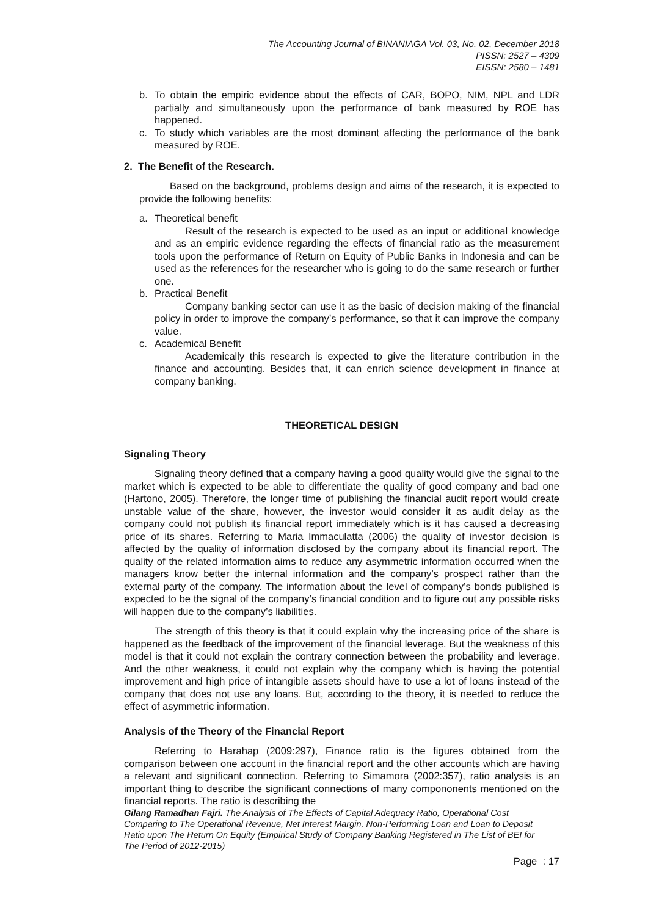The Accounting Journal of BINANIAGA Vol. 03, No. 02, December 2018
PISSN: 2527 – 4309
EISSN: 2580 – 1481
b. To obtain the empiric evidence about the effects of CAR, BOPO, NIM, NPL and LDR partially and simultaneously upon the performance of bank measured by ROE has happened.
c. To study which variables are the most dominant affecting the performance of the bank measured by ROE.
2. The Benefit of the Research.
Based on the background, problems design and aims of the research, it is expected to provide the following benefits:
a. Theoretical benefit
Result of the research is expected to be used as an input or additional knowledge and as an empiric evidence regarding the effects of financial ratio as the measurement tools upon the performance of Return on Equity of Public Banks in Indonesia and can be used as the references for the researcher who is going to do the same research or further one.
b. Practical Benefit
Company banking sector can use it as the basic of decision making of the financial policy in order to improve the company’s performance, so that it can improve the company value.
c. Academical Benefit
Academically this research is expected to give the literature contribution in the finance and accounting. Besides that, it can enrich science development in finance at company banking.
THEORETICAL DESIGN
Signaling Theory
Signaling theory defined that a company having a good quality would give the signal to the market which is expected to be able to differentiate the quality of good company and bad one (Hartono, 2005). Therefore, the longer time of publishing the financial audit report would create unstable value of the share, however, the investor would consider it as audit delay as the company could not publish its financial report immediately which is it has caused a decreasing price of its shares. Referring to Maria Immaculatta (2006) the quality of investor decision is affected by the quality of information disclosed by the company about its financial report. The quality of the related information aims to reduce any asymmetric information occurred when the managers know better the internal information and the company’s prospect rather than the external party of the company. The information about the level of company’s bonds published is expected to be the signal of the company’s financial condition and to figure out any possible risks will happen due to the company’s liabilities.
The strength of this theory is that it could explain why the increasing price of the share is happened as the feedback of the improvement of the financial leverage. But the weakness of this model is that it could not explain the contrary connection between the probability and leverage. And the other weakness, it could not explain why the company which is having the potential improvement and high price of intangible assets should have to use a lot of loans instead of the company that does not use any loans. But, according to the theory, it is needed to reduce the effect of asymmetric information.
Analysis of the Theory of the Financial Report
Referring to Harahap (2009:297), Finance ratio is the figures obtained from the comparison between one account in the financial report and the other accounts which are having a relevant and significant connection. Referring to Simamora (2002:357), ratio analysis is an important thing to describe the significant connections of many compononents mentioned on the financial reports. The ratio is describing the
Gilang Ramadhan Fajri. The Analysis of The Effects of Capital Adequacy Ratio, Operational Cost Comparing to The Operational Revenue, Net Interest Margin, Non-Performing Loan and Loan to Deposit Ratio upon The Return On Equity (Empirical Study of Company Banking Registered in The List of BEI for The Period of 2012-2015)
Page : 17